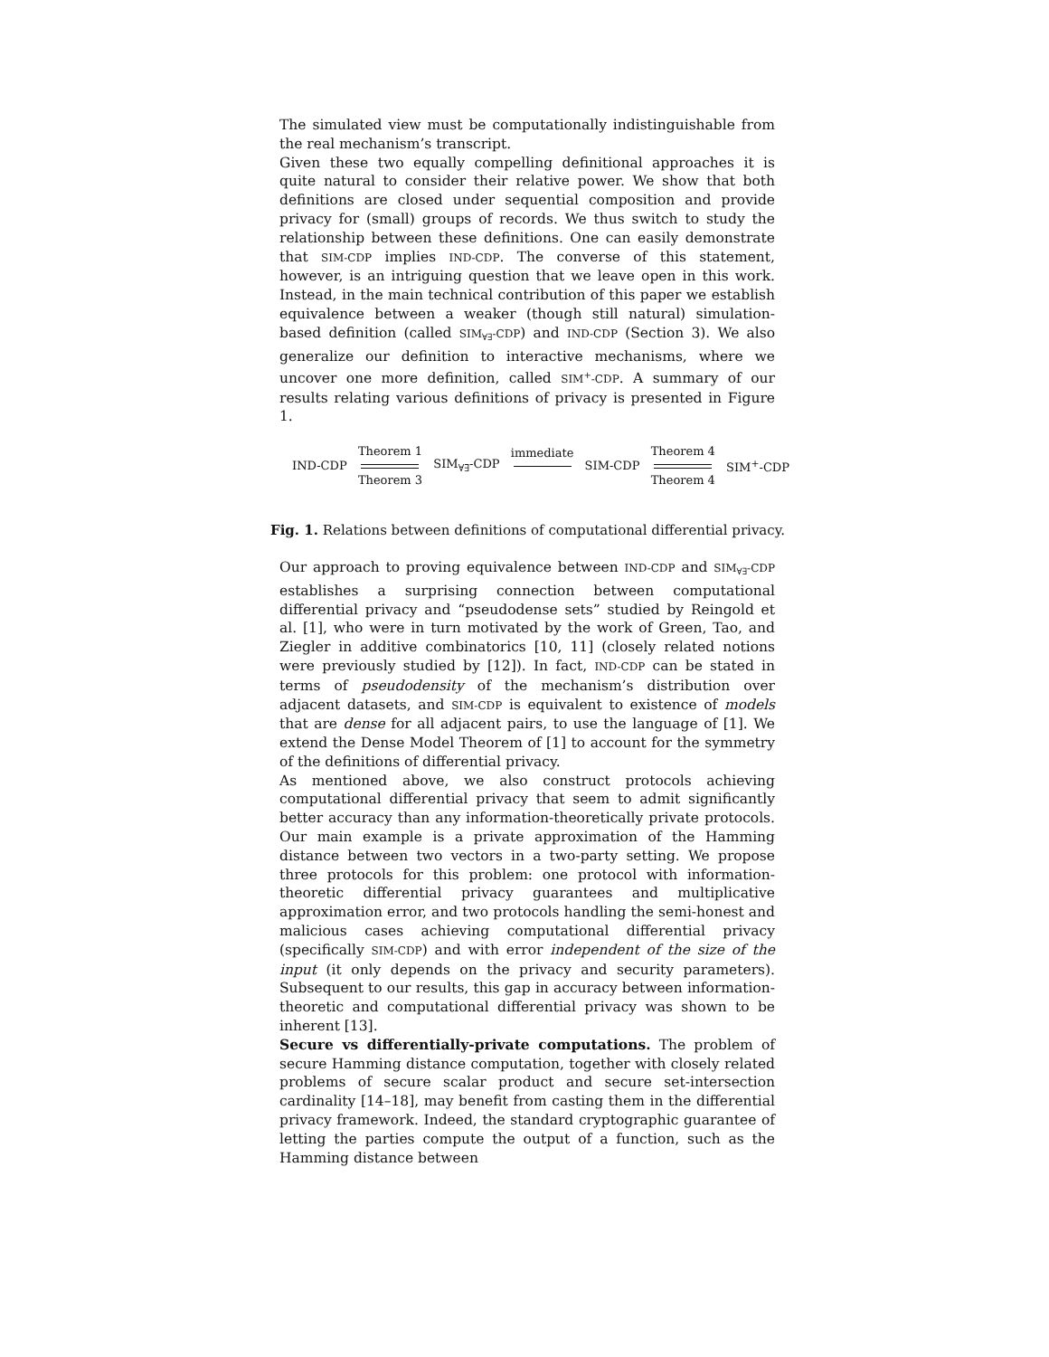The simulated view must be computationally indistinguishable from the real mechanism’s transcript.
Given these two equally compelling definitional approaches it is quite natural to consider their relative power. We show that both definitions are closed under sequential composition and provide privacy for (small) groups of records. We thus switch to study the relationship between these definitions. One can easily demonstrate that SIM-CDP implies IND-CDP. The converse of this statement, however, is an intriguing question that we leave open in this work. Instead, in the main technical contribution of this paper we establish equivalence between a weaker (though still natural) simulation-based definition (called SIM<sub>∀∃</sub>-CDP) and IND-CDP (Section 3). We also generalize our definition to interactive mechanisms, where we uncover one more definition, called SIM<sup>+</sup>-CDP. A summary of our results relating various definitions of privacy is presented in Figure 1.
IND-CDP Theorem 1 Theorem 3 SIM<sub>∀∃</sub>-CDP immediate SIM-CDP Theorem 4 Theorem 4 SIM<sup>+</sup>-CDP
Fig. 1. Relations between definitions of computational differential privacy.
Our approach to proving equivalence between IND-CDP and SIM<sub>∀∃</sub>-CDP establishes a surprising connection between computational differential privacy and “pseudodense sets” studied by Reingold et al. [1], who were in turn motivated by the work of Green, Tao, and Ziegler in additive combinatorics [10, 11] (closely related notions were previously studied by [12]). In fact, IND-CDP can be stated in terms of pseudodensity of the mechanism’s distribution over adjacent datasets, and SIM-CDP is equivalent to existence of models that are dense for all adjacent pairs, to use the language of [1]. We extend the Dense Model Theorem of [1] to account for the symmetry of the definitions of differential privacy.
As mentioned above, we also construct protocols achieving computational differential privacy that seem to admit significantly better accuracy than any information-theoretically private protocols. Our main example is a private approximation of the Hamming distance between two vectors in a two-party setting. We propose three protocols for this problem: one protocol with information-theoretic differential privacy guarantees and multiplicative approximation error, and two protocols handling the semi-honest and malicious cases achieving computational differential privacy (specifically SIM-CDP) and with error independent of the size of the input (it only depends on the privacy and security parameters). Subsequent to our results, this gap in accuracy between information-theoretic and computational differential privacy was shown to be inherent [13].
Secure vs differentially-private computations. The problem of secure Hamming distance computation, together with closely related problems of secure scalar product and secure set-intersection cardinality [14–18], may benefit from casting them in the differential privacy framework. Indeed, the standard cryptographic guarantee of letting the parties compute the output of a function, such as the Hamming distance between